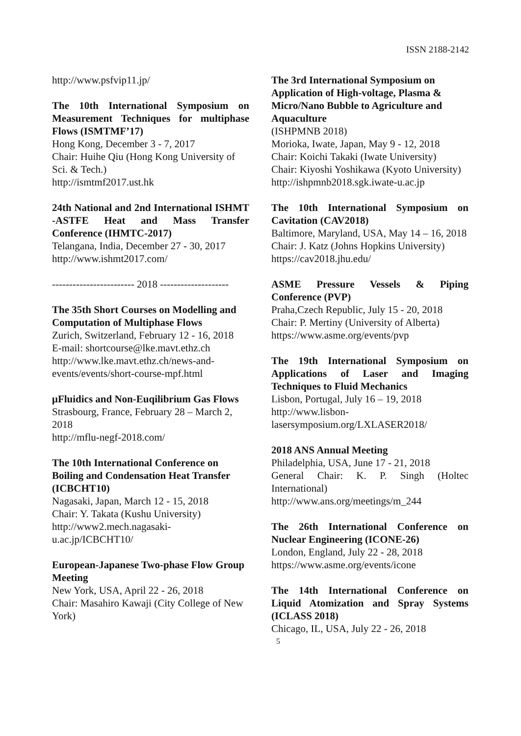ISSN 2188-2142
http://www.psfvip11.jp/
The 10th International Symposium on Measurement Techniques for multiphase Flows (ISMTMF’17)
Hong Kong, December 3 - 7, 2017
Chair: Huihe Qiu (Hong Kong University of Sci. & Tech.)
http://ismtmf2017.ust.hk
24th National and 2nd International ISHMT -ASTFE Heat and Mass Transfer Conference (IHMTC-2017)
Telangana, India, December 27 - 30, 2017
http://www.ishmt2017.com/
------------------------ 2018 --------------------
The 35th Short Courses on Modelling and Computation of Multiphase Flows
Zurich, Switzerland, February 12 - 16, 2018
E-mail: shortcourse@lke.mavt.ethz.ch
http://www.lke.mavt.ethz.ch/news-and-events/events/short-course-mpf.html
μFluidics and Non-Euqilibrium Gas Flows
Strasbourg, France, February 28 – March 2, 2018
http://mflu-negf-2018.com/
The 10th International Conference on Boiling and Condensation Heat Transfer (ICBCHT10)
Nagasaki, Japan, March 12 - 15, 2018
Chair: Y. Takata (Kushu University)
http://www2.mech.nagasaki-u.ac.jp/ICBCHT10/
European-Japanese Two-phase Flow Group Meeting
New York, USA, April 22 - 26, 2018
Chair: Masahiro Kawaji (City College of New York)
The 3rd International Symposium on Application of High-voltage, Plasma & Micro/Nano Bubble to Agriculture and Aquaculture
(ISHPMNB 2018)
Morioka, Iwate, Japan, May 9 - 12, 2018
Chair: Koichi Takaki (Iwate University)
Chair: Kiyoshi Yoshikawa (Kyoto University)
http://ishpmnb2018.sgk.iwate-u.ac.jp
The 10th International Symposium on Cavitation (CAV2018)
Baltimore, Maryland, USA, May 14 – 16, 2018
Chair: J. Katz (Johns Hopkins University)
https://cav2018.jhu.edu/
ASME Pressure Vessels & Piping Conference (PVP)
Praha,Czech Republic, July 15 - 20, 2018
Chair: P. Mertiny (University of Alberta)
https://www.asme.org/events/pvp
The 19th International Symposium on Applications of Laser and Imaging Techniques to Fluid Mechanics
Lisbon, Portugal, July 16 – 19, 2018
http://www.lisbon-lasersymposium.org/LXLASER2018/
2018 ANS Annual Meeting
Philadelphia, USA, June 17 - 21, 2018
General Chair: K. P. Singh (Holtec International)
http://www.ans.org/meetings/m_244
The 26th International Conference on Nuclear Engineering (ICONE-26)
London, England, July 22 - 28, 2018
https://www.asme.org/events/icone
The 14th International Conference on Liquid Atomization and Spray Systems (ICLASS 2018)
Chicago, IL, USA, July 22 - 26, 2018
5